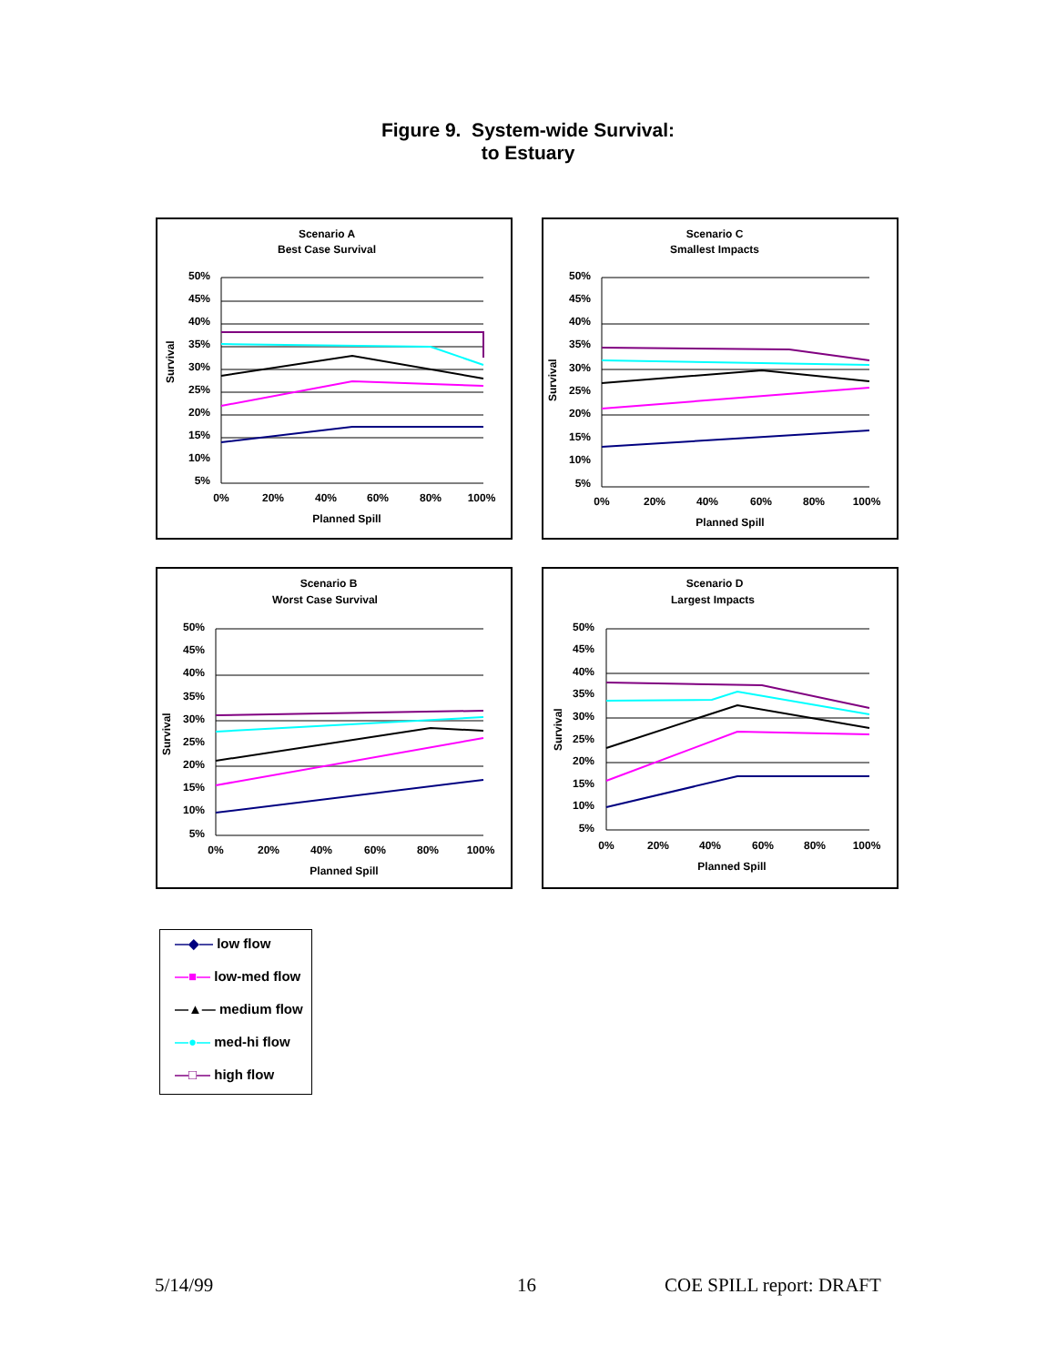Figure 9. System-wide Survival:
to Estuary
Scenario A
Best Case Survival
Survival
50%
45%
40%
35%
30%
25%
20%
15%
10%
5%
0%
20%
40%
60%
80%
100%
Planned Spill
Scenario C
Smallest Impacts
Survival
50%
45%
40%
35%
30%
25%
20%
15%
10%
5%
0%
20%
40%
60%
80%
100%
Planned Spill
Scenario B
Worst Case Survival
Survival
50%
45%
40%
35%
30%
25%
20%
15%
10%
5%
0%
20%
40%
60%
80%
100%
Planned Spill
Scenario D
Largest Impacts
Survival
50%
45%
40%
35%
30%
25%
20%
15%
10%
5%
0%
20%
40%
60%
80%
100%
Planned Spill
—◆— low flow
—■— low-med flow
—▲— medium flow
—●— med-hi flow
—□— high flow
5/14/99 16 COE SPILL report: DRAFT